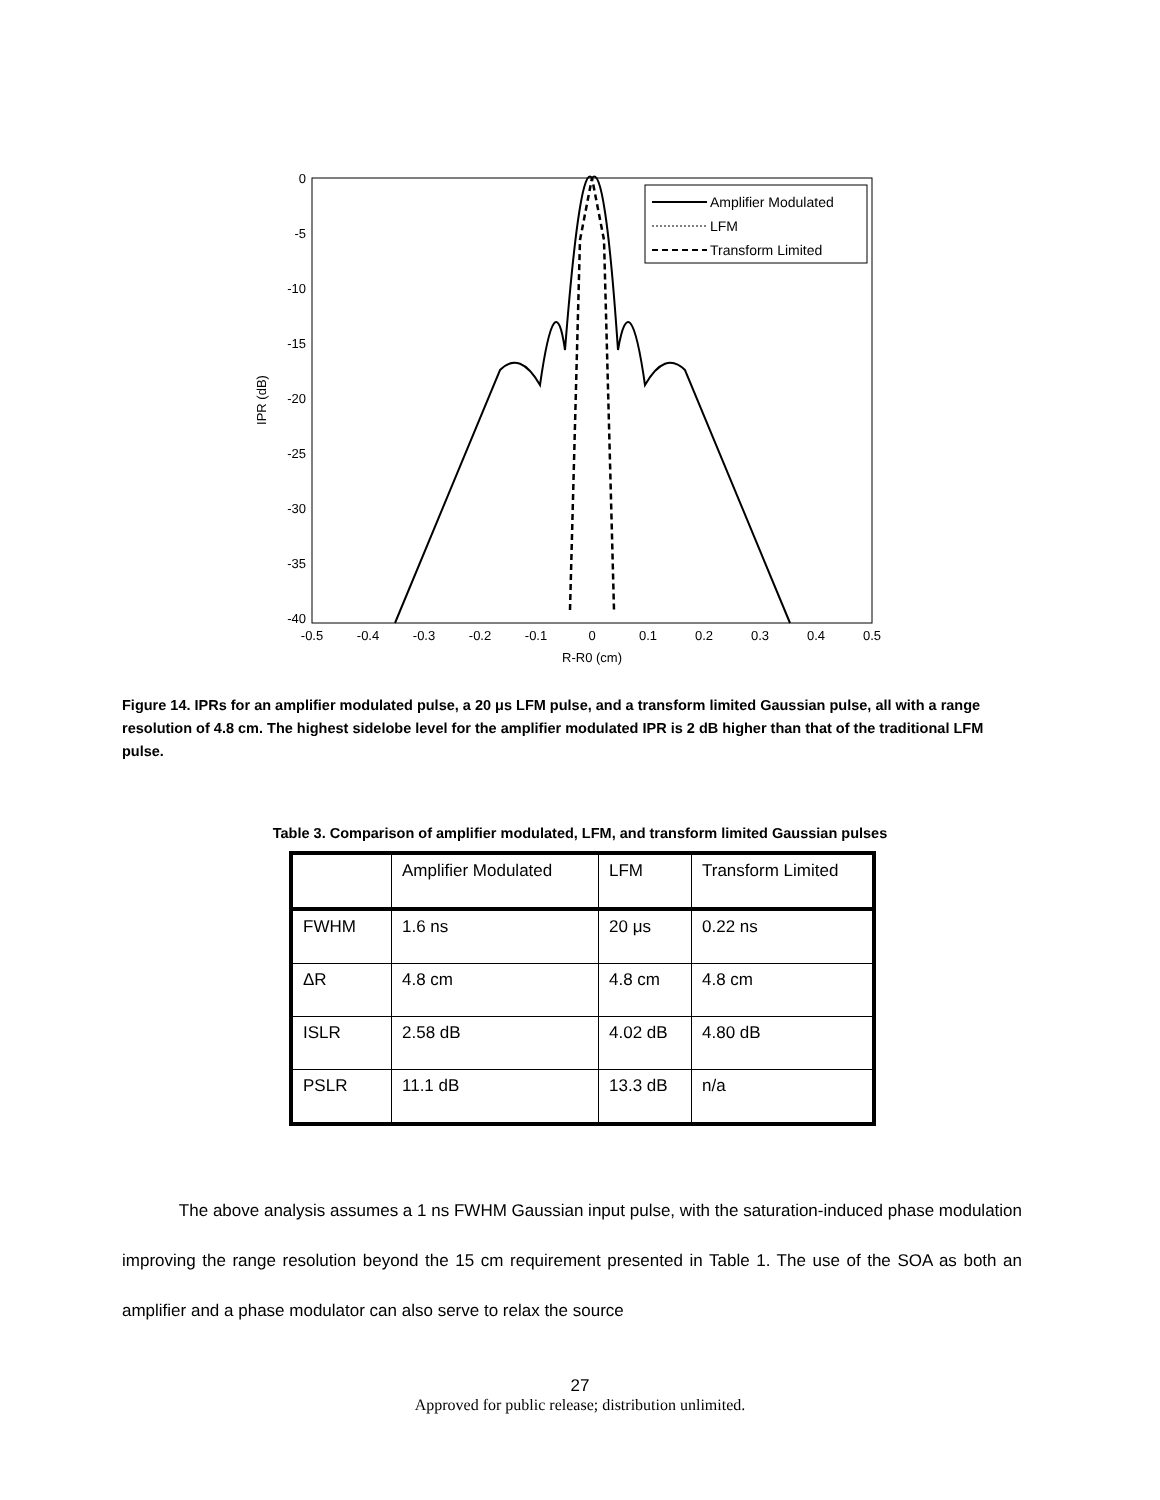0
-5
-10
-15
-20
-25
-30
-35
-40
-0.5
-0.4
-0.3
-0.2
-0.1
0
0.1
0.2
0.3
0.4
0.5
R-R0 (cm)
IPR (dB)
Amplifier Modulated
LFM
Transform Limited
Figure 14. IPRs for an amplifier modulated pulse, a 20 μs LFM pulse, and a transform limited Gaussian pulse, all with a range resolution of 4.8 cm. The highest sidelobe level for the amplifier modulated IPR is 2 dB higher than that of the traditional LFM pulse.
Table 3. Comparison of amplifier modulated, LFM, and transform limited Gaussian pulses
| | Amplifier Modulated | LFM | Transform Limited |
| FWHM | 1.6 ns | 20 μs | 0.22 ns |
| ΔR | 4.8 cm | 4.8 cm | 4.8 cm |
| ISLR | 2.58 dB | 4.02 dB | 4.80 dB |
| PSLR | 11.1 dB | 13.3 dB | n/a |
The above analysis assumes a 1 ns FWHM Gaussian input pulse, with the saturation-induced phase modulation improving the range resolution beyond the 15 cm requirement presented in Table 1. The use of the SOA as both an amplifier and a phase modulator can also serve to relax the source
27
Approved for public release; distribution unlimited.